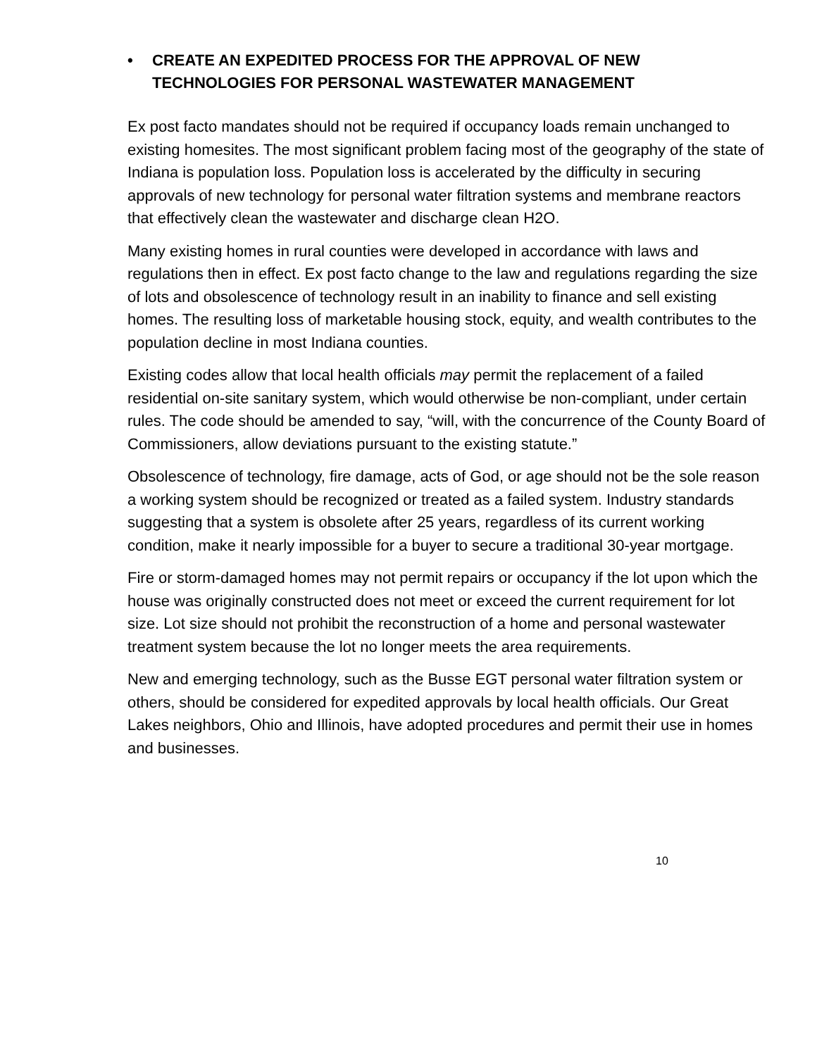• CREATE AN EXPEDITED PROCESS FOR THE APPROVAL OF NEW TECHNOLOGIES FOR PERSONAL WASTEWATER MANAGEMENT
Ex post facto mandates should not be required if occupancy loads remain unchanged to existing homesites. The most significant problem facing most of the geography of the state of Indiana is population loss. Population loss is accelerated by the difficulty in securing approvals of new technology for personal water filtration systems and membrane reactors that effectively clean the wastewater and discharge clean H2O.
Many existing homes in rural counties were developed in accordance with laws and regulations then in effect. Ex post facto change to the law and regulations regarding the size of lots and obsolescence of technology result in an inability to finance and sell existing homes. The resulting loss of marketable housing stock, equity, and wealth contributes to the population decline in most Indiana counties.
Existing codes allow that local health officials may permit the replacement of a failed residential on-site sanitary system, which would otherwise be non-compliant, under certain rules. The code should be amended to say, “will, with the concurrence of the County Board of Commissioners, allow deviations pursuant to the existing statute.”
Obsolescence of technology, fire damage, acts of God, or age should not be the sole reason a working system should be recognized or treated as a failed system. Industry standards suggesting that a system is obsolete after 25 years, regardless of its current working condition, make it nearly impossible for a buyer to secure a traditional 30-year mortgage.
Fire or storm-damaged homes may not permit repairs or occupancy if the lot upon which the house was originally constructed does not meet or exceed the current requirement for lot size. Lot size should not prohibit the reconstruction of a home and personal wastewater treatment system because the lot no longer meets the area requirements.
New and emerging technology, such as the Busse EGT personal water filtration system or others, should be considered for expedited approvals by local health officials. Our Great Lakes neighbors, Ohio and Illinois, have adopted procedures and permit their use in homes and businesses.
10